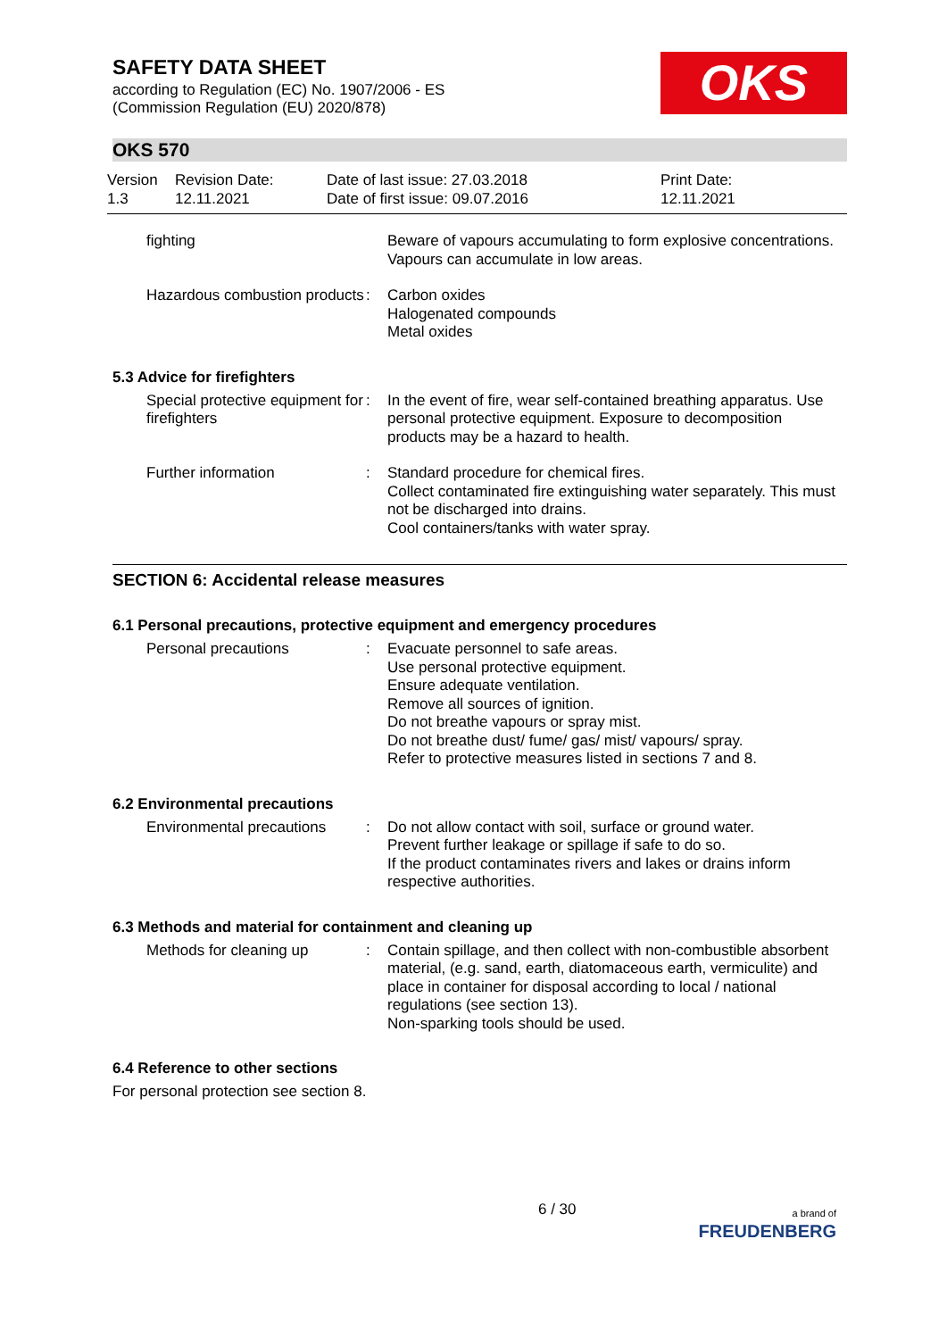SAFETY DATA SHEET
according to Regulation (EC) No. 1907/2006 - ES
(Commission Regulation (EU) 2020/878)
OKS
OKS 570
Version
1.3
Revision Date:
12.11.2021
Date of last issue: 27.03.2018
Date of first issue: 09.07.2016
Print Date:
12.11.2021
fighting Beware of vapours accumulating to form explosive concentrations. Vapours can accumulate in low areas.
Hazardous combustion products
: Carbon oxides
Halogenated compounds
Metal oxides
5.3 Advice for firefighters
Special protective equipment for firefighters
: In the event of fire, wear self-contained breathing apparatus. Use personal protective equipment. Exposure to decomposition products may be a hazard to health.
Further information : Standard procedure for chemical fires.
Collect contaminated fire extinguishing water separately. This must not be discharged into drains.
Cool containers/tanks with water spray.
SECTION 6: Accidental release measures
6.1 Personal precautions, protective equipment and emergency procedures
Personal precautions : Evacuate personnel to safe areas.
Use personal protective equipment.
Ensure adequate ventilation.
Remove all sources of ignition.
Do not breathe vapours or spray mist.
Do not breathe dust/ fume/ gas/ mist/ vapours/ spray.
Refer to protective measures listed in sections 7 and 8.
6.2 Environmental precautions
Environmental precautions
: Do not allow contact with soil, surface or ground water.
Prevent further leakage or spillage if safe to do so.
If the product contaminates rivers and lakes or drains inform respective authorities.
6.3 Methods and material for containment and cleaning up
Methods for cleaning up : Contain spillage, and then collect with non-combustible absorbent material, (e.g. sand, earth, diatomaceous earth, vermiculite) and place in container for disposal according to local / national regulations (see section 13).
Non-sparking tools should be used.
6.4 Reference to other sections
For personal protection see section 8.
6 / 30
a brand of
FREUDENBERG